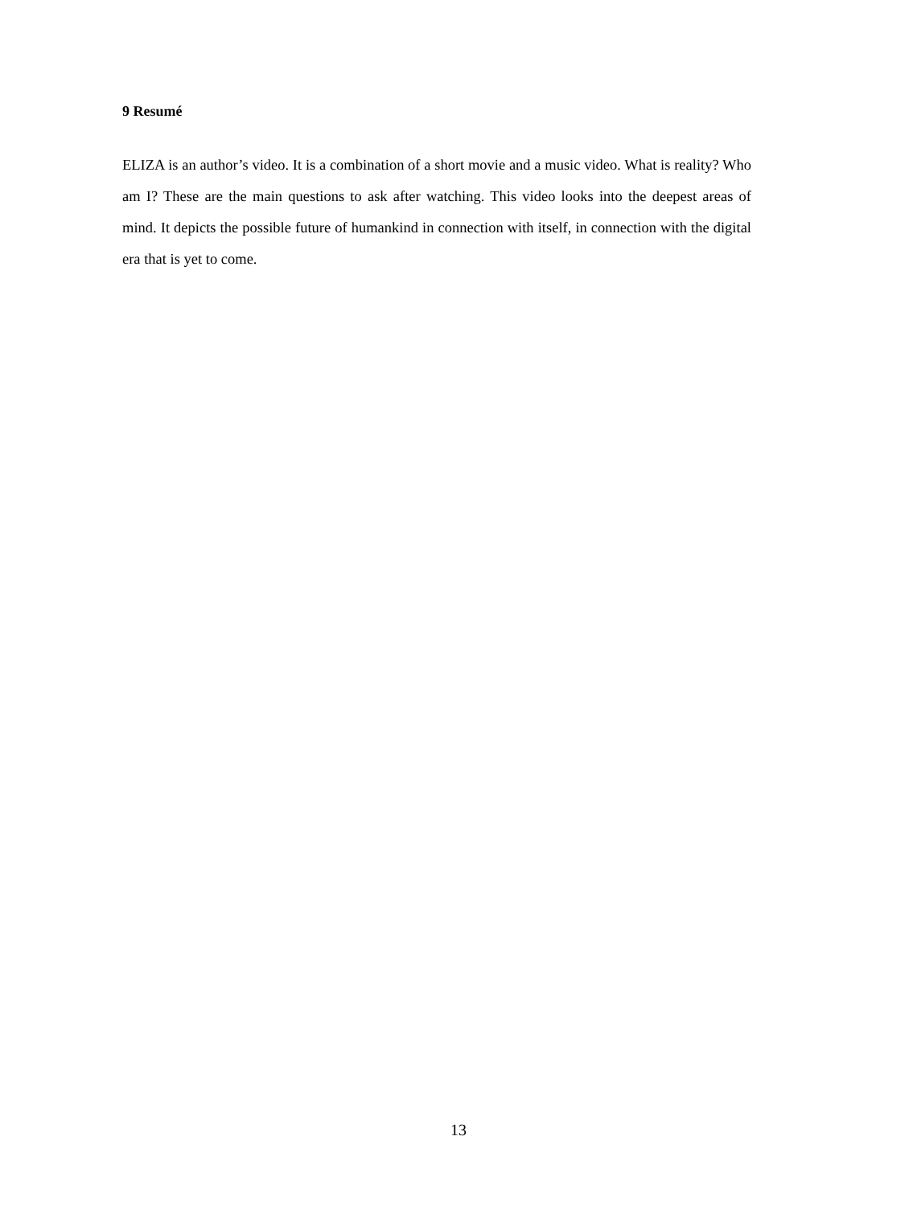9 Resumé
ELIZA is an author’s video. It is a combination of a short movie and a music video. What is reality? Who am I? These are the main questions to ask after watching. This video looks into the deepest areas of mind. It depicts the possible future of humankind in connection with itself, in connection with the digital era that is yet to come.
13